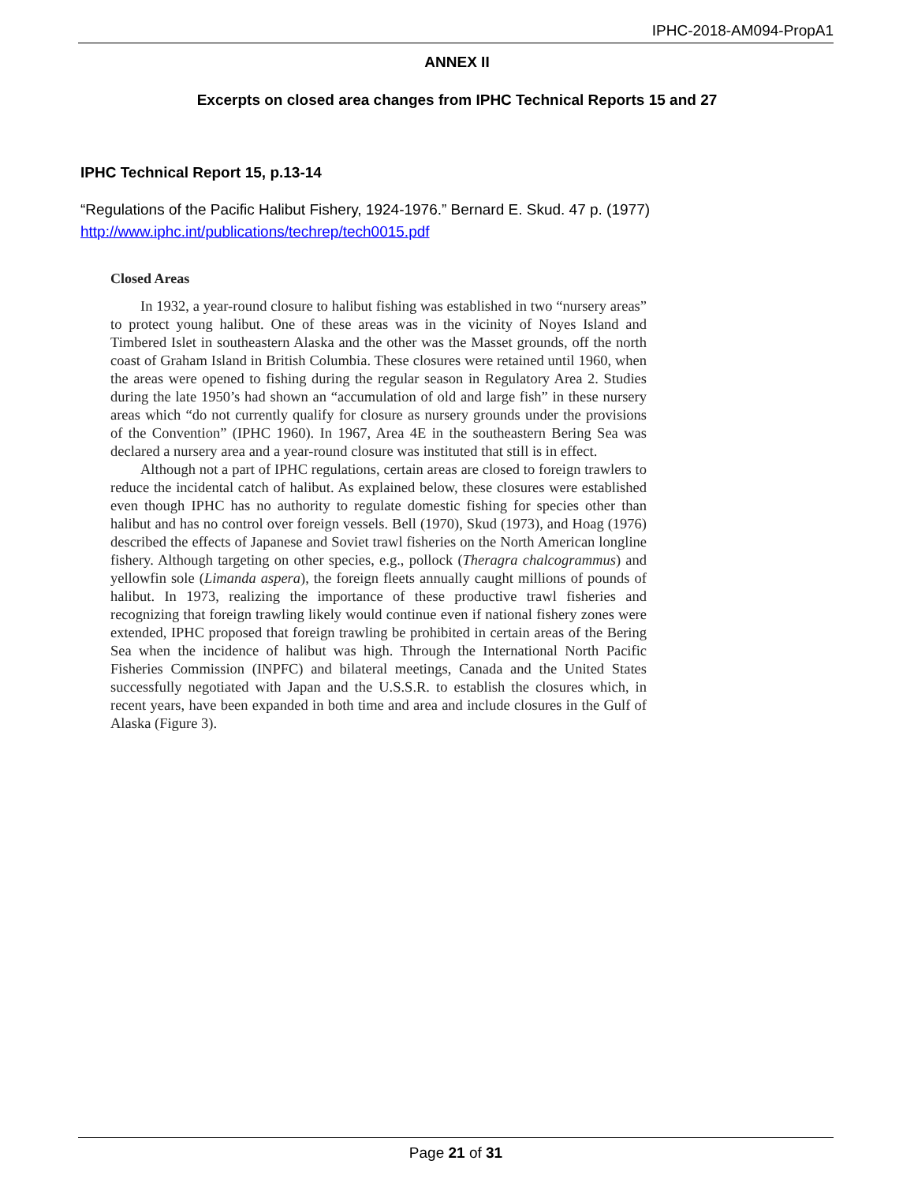IPHC-2018-AM094-PropA1
ANNEX II
Excerpts on closed area changes from IPHC Technical Reports 15 and 27
IPHC Technical Report 15, p.13-14
“Regulations of the Pacific Halibut Fishery, 1924-1976.” Bernard E. Skud. 47 p. (1977)
http://www.iphc.int/publications/techrep/tech0015.pdf
Closed Areas
In 1932, a year-round closure to halibut fishing was established in two “nursery areas” to protect young halibut. One of these areas was in the vicinity of Noyes Island and Timbered Islet in southeastern Alaska and the other was the Masset grounds, off the north coast of Graham Island in British Columbia. These closures were retained until 1960, when the areas were opened to fishing during the regular season in Regulatory Area 2. Studies during the late 1950’s had shown an “accumulation of old and large fish” in these nursery areas which “do not currently qualify for closure as nursery grounds under the provisions of the Convention” (IPHC 1960). In 1967, Area 4E in the southeastern Bering Sea was declared a nursery area and a year-round closure was instituted that still is in effect.
Although not a part of IPHC regulations, certain areas are closed to foreign trawlers to reduce the incidental catch of halibut. As explained below, these closures were established even though IPHC has no authority to regulate domestic fishing for species other than halibut and has no control over foreign vessels. Bell (1970), Skud (1973), and Hoag (1976) described the effects of Japanese and Soviet trawl fisheries on the North American longline fishery. Although targeting on other species, e.g., pollock (Theragra chalcogrammus) and yellowfin sole (Limanda aspera), the foreign fleets annually caught millions of pounds of halibut. In 1973, realizing the importance of these productive trawl fisheries and recognizing that foreign trawling likely would continue even if national fishery zones were extended, IPHC proposed that foreign trawling be prohibited in certain areas of the Bering Sea when the incidence of halibut was high. Through the International North Pacific Fisheries Commission (INPFC) and bilateral meetings, Canada and the United States successfully negotiated with Japan and the U.S.S.R. to establish the closures which, in recent years, have been expanded in both time and area and include closures in the Gulf of Alaska (Figure 3).
Page 21 of 31